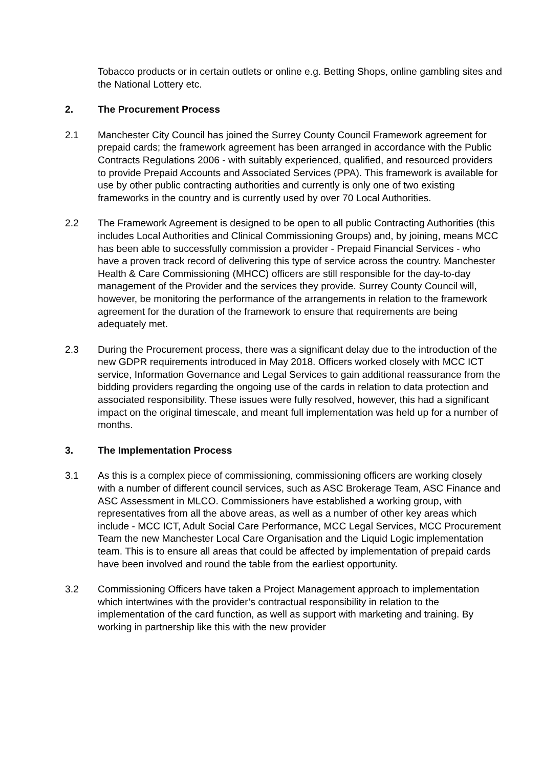Tobacco products or in certain outlets or online e.g. Betting Shops, online gambling sites and the National Lottery etc.
2. The Procurement Process
2.1 Manchester City Council has joined the Surrey County Council Framework agreement for prepaid cards; the framework agreement has been arranged in accordance with the Public Contracts Regulations 2006 - with suitably experienced, qualified, and resourced providers to provide Prepaid Accounts and Associated Services (PPA). This framework is available for use by other public contracting authorities and currently is only one of two existing frameworks in the country and is currently used by over 70 Local Authorities.
2.2 The Framework Agreement is designed to be open to all public Contracting Authorities (this includes Local Authorities and Clinical Commissioning Groups) and, by joining, means MCC has been able to successfully commission a provider - Prepaid Financial Services - who have a proven track record of delivering this type of service across the country. Manchester Health & Care Commissioning (MHCC) officers are still responsible for the day-to-day management of the Provider and the services they provide. Surrey County Council will, however, be monitoring the performance of the arrangements in relation to the framework agreement for the duration of the framework to ensure that requirements are being adequately met.
2.3 During the Procurement process, there was a significant delay due to the introduction of the new GDPR requirements introduced in May 2018. Officers worked closely with MCC ICT service, Information Governance and Legal Services to gain additional reassurance from the bidding providers regarding the ongoing use of the cards in relation to data protection and associated responsibility. These issues were fully resolved, however, this had a significant impact on the original timescale, and meant full implementation was held up for a number of months.
3. The Implementation Process
3.1 As this is a complex piece of commissioning, commissioning officers are working closely with a number of different council services, such as ASC Brokerage Team, ASC Finance and ASC Assessment in MLCO. Commissioners have established a working group, with representatives from all the above areas, as well as a number of other key areas which include - MCC ICT, Adult Social Care Performance, MCC Legal Services, MCC Procurement Team the new Manchester Local Care Organisation and the Liquid Logic implementation team. This is to ensure all areas that could be affected by implementation of prepaid cards have been involved and round the table from the earliest opportunity.
3.2 Commissioning Officers have taken a Project Management approach to implementation which intertwines with the provider’s contractual responsibility in relation to the implementation of the card function, as well as support with marketing and training. By working in partnership like this with the new provider